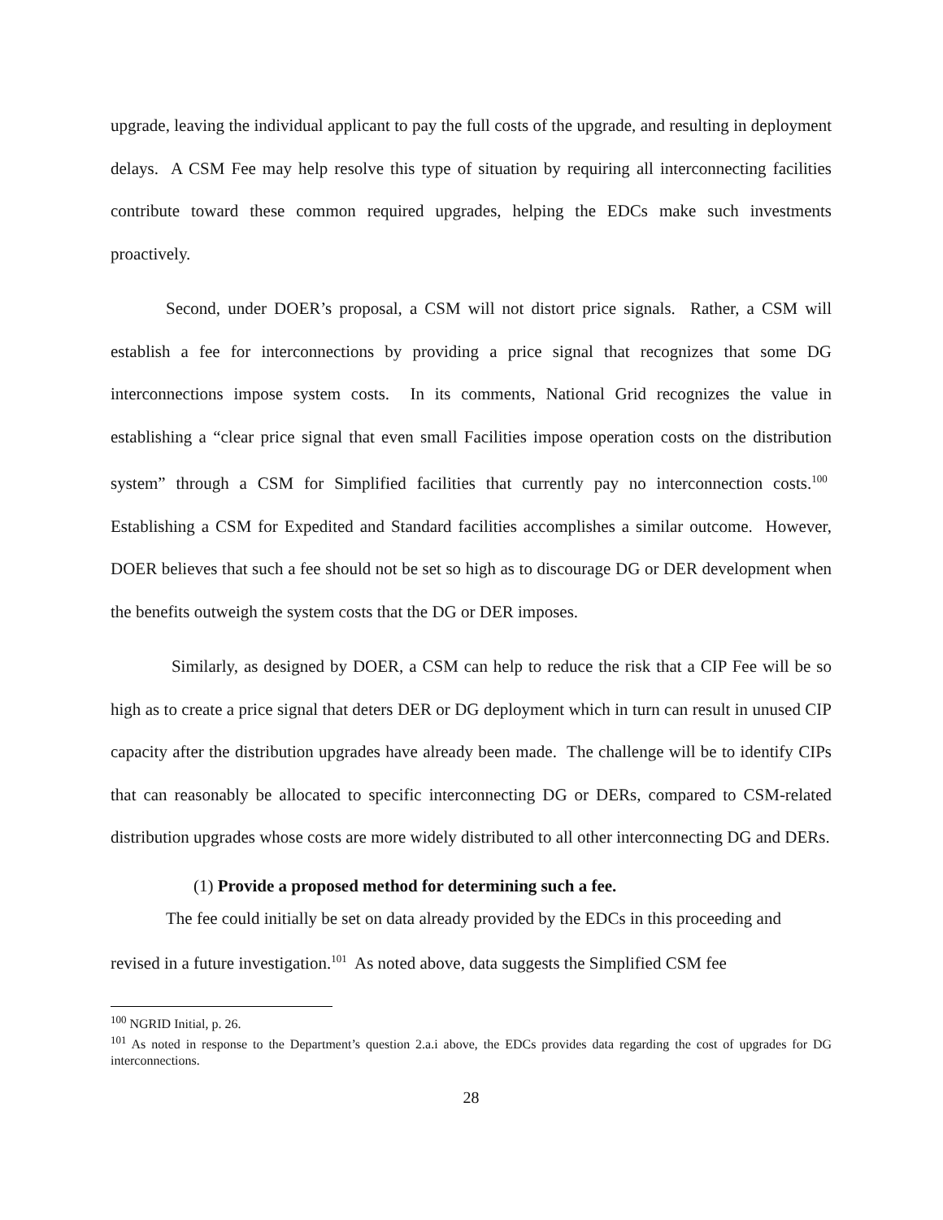upgrade, leaving the individual applicant to pay the full costs of the upgrade, and resulting in deployment delays. A CSM Fee may help resolve this type of situation by requiring all interconnecting facilities contribute toward these common required upgrades, helping the EDCs make such investments proactively.
Second, under DOER’s proposal, a CSM will not distort price signals. Rather, a CSM will establish a fee for interconnections by providing a price signal that recognizes that some DG interconnections impose system costs. In its comments, National Grid recognizes the value in establishing a “clear price signal that even small Facilities impose operation costs on the distribution system” through a CSM for Simplified facilities that currently pay no interconnection costs.<sup>100</sup> Establishing a CSM for Expedited and Standard facilities accomplishes a similar outcome. However, DOER believes that such a fee should not be set so high as to discourage DG or DER development when the benefits outweigh the system costs that the DG or DER imposes.
Similarly, as designed by DOER, a CSM can help to reduce the risk that a CIP Fee will be so high as to create a price signal that deters DER or DG deployment which in turn can result in unused CIP capacity after the distribution upgrades have already been made. The challenge will be to identify CIPs that can reasonably be allocated to specific interconnecting DG or DERs, compared to CSM-related distribution upgrades whose costs are more widely distributed to all other interconnecting DG and DERs.
(1) Provide a proposed method for determining such a fee.
The fee could initially be set on data already provided by the EDCs in this proceeding and revised in a future investigation.<sup>101</sup> As noted above, data suggests the Simplified CSM fee
<sup>100</sup> NGRID Initial, p. 26.
<sup>101</sup> As noted in response to the Department’s question 2.a.i above, the EDCs provides data regarding the cost of upgrades for DG interconnections.
28